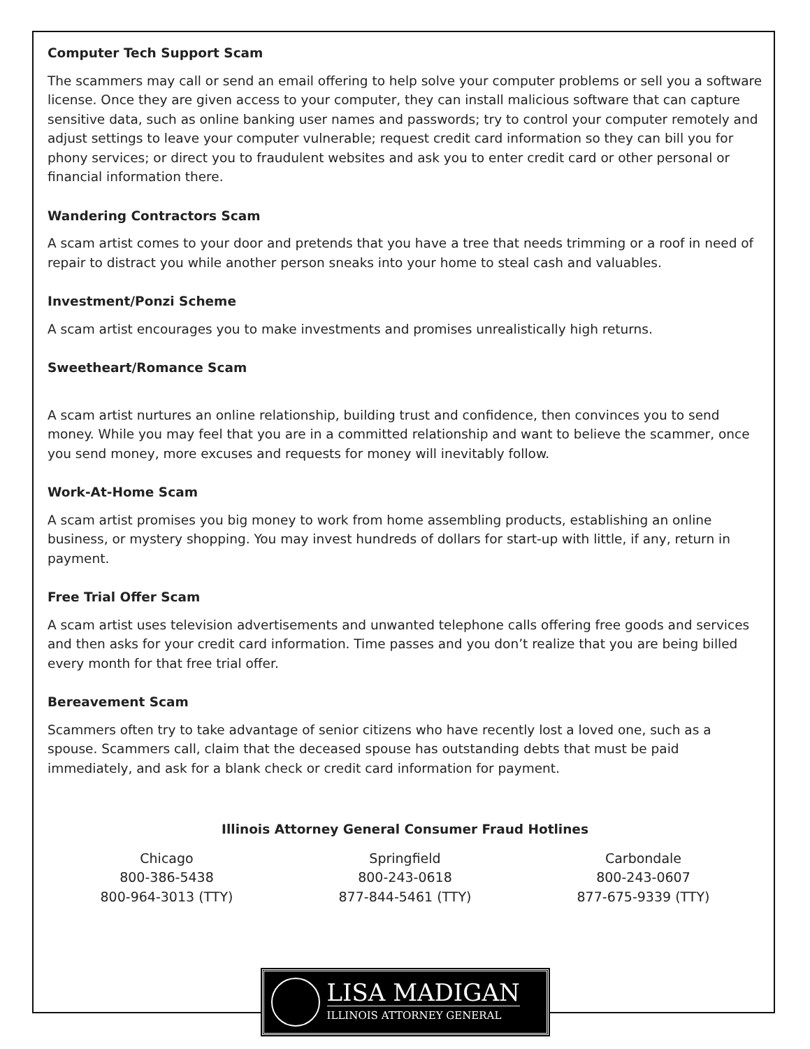Computer Tech Support Scam
The scammers may call or send an email offering to help solve your computer problems or sell you a software license. Once they are given access to your computer, they can install malicious software that can capture sensitive data, such as online banking user names and passwords; try to control your computer remotely and adjust settings to leave your computer vulnerable; request credit card information so they can bill you for phony services; or direct you to fraudulent websites and ask you to enter credit card or other personal or financial information there.
Wandering Contractors Scam
A scam artist comes to your door and pretends that you have a tree that needs trimming or a roof in need of repair to distract you while another person sneaks into your home to steal cash and valuables.
Investment/Ponzi Scheme
A scam artist encourages you to make investments and promises unrealistically high returns.
Sweetheart/Romance Scam
A scam artist nurtures an online relationship, building trust and confidence, then convinces you to send money. While you may feel that you are in a committed relationship and want to believe the scammer, once you send money, more excuses and requests for money will inevitably follow.
Work-At-Home Scam
A scam artist promises you big money to work from home assembling products, establishing an online business, or mystery shopping. You may invest hundreds of dollars for start-up with little, if any, return in payment.
Free Trial Offer Scam
A scam artist uses television advertisements and unwanted telephone calls offering free goods and services and then asks for your credit card information. Time passes and you don’t realize that you are being billed every month for that free trial offer.
Bereavement Scam
Scammers often try to take advantage of senior citizens who have recently lost a loved one, such as a spouse. Scammers call, claim that the deceased spouse has outstanding debts that must be paid immediately, and ask for a blank check or credit card information for payment.
Illinois Attorney General Consumer Fraud Hotlines
Chicago
800-386-5438
800-964-3013 (TTY)
Springfield
800-243-0618
877-844-5461 (TTY)
Carbondale
800-243-0607
877-675-9339 (TTY)
LISA MADIGAN
ILLINOIS ATTORNEY GENERAL